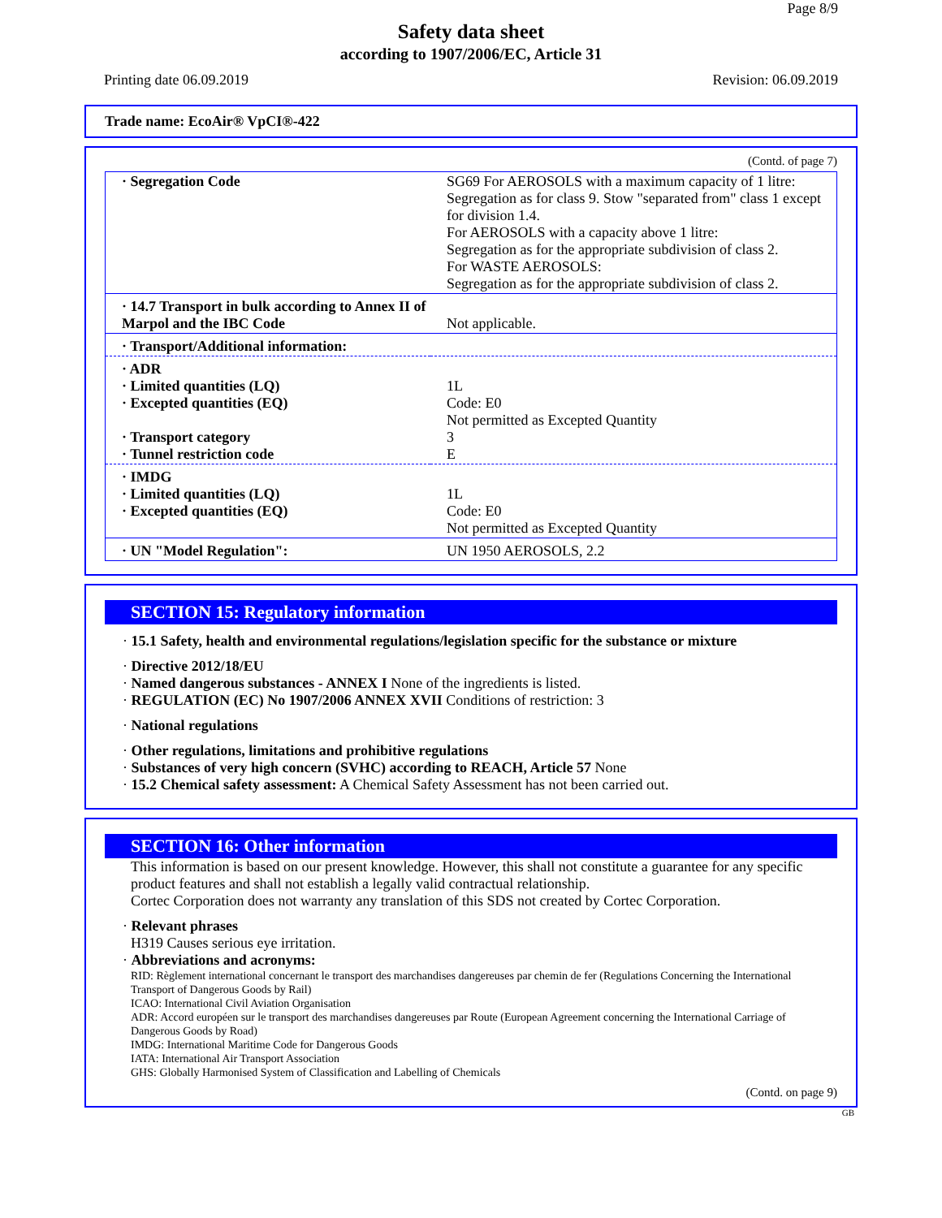Page 8/9
Safety data sheet
according to 1907/2006/EC, Article 31
Printing date 06.09.2019 Revision: 06.09.2019
Trade name: EcoAir® VpCI®-422
(Contd. of page 7)
| · Segregation Code | SG69 For AEROSOLS with a maximum capacity of 1 litre: Segregation as for class 9. Stow "separated from" class 1 except for division 1.4. For AEROSOLS with a capacity above 1 litre: Segregation as for the appropriate subdivision of class 2. For WASTE AEROSOLS: Segregation as for the appropriate subdivision of class 2. |
| · 14.7 Transport in bulk according to Annex II of Marpol and the IBC Code | Not applicable. |
| · Transport/Additional information: | |
| · ADR · Limited quantities (LQ) · Excepted quantities (EQ) · Transport category · Tunnel restriction code | 1L Code: E0 Not permitted as Excepted Quantity 3 E |
| · IMDG · Limited quantities (LQ) · Excepted quantities (EQ) | 1L Code: E0 Not permitted as Excepted Quantity |
| · UN "Model Regulation": | UN 1950 AEROSOLS, 2.2 |
SECTION 15: Regulatory information
· 15.1 Safety, health and environmental regulations/legislation specific for the substance or mixture
· Directive 2012/18/EU
· Named dangerous substances - ANNEX I None of the ingredients is listed.
· REGULATION (EC) No 1907/2006 ANNEX XVII Conditions of restriction: 3
· National regulations
· Other regulations, limitations and prohibitive regulations
· Substances of very high concern (SVHC) according to REACH, Article 57 None
· 15.2 Chemical safety assessment: A Chemical Safety Assessment has not been carried out.
SECTION 16: Other information
This information is based on our present knowledge. However, this shall not constitute a guarantee for any specific product features and shall not establish a legally valid contractual relationship.
Cortec Corporation does not warranty any translation of this SDS not created by Cortec Corporation.
· Relevant phrases
H319 Causes serious eye irritation.
· Abbreviations and acronyms:
RID: Règlement international concernant le transport des marchandises dangereuses par chemin de fer (Regulations Concerning the International Transport of Dangerous Goods by Rail)
ICAO: International Civil Aviation Organisation
ADR: Accord européen sur le transport des marchandises dangereuses par Route (European Agreement concerning the International Carriage of Dangerous Goods by Road)
IMDG: International Maritime Code for Dangerous Goods
IATA: International Air Transport Association
GHS: Globally Harmonised System of Classification and Labelling of Chemicals
(Contd. on page 9)
GB